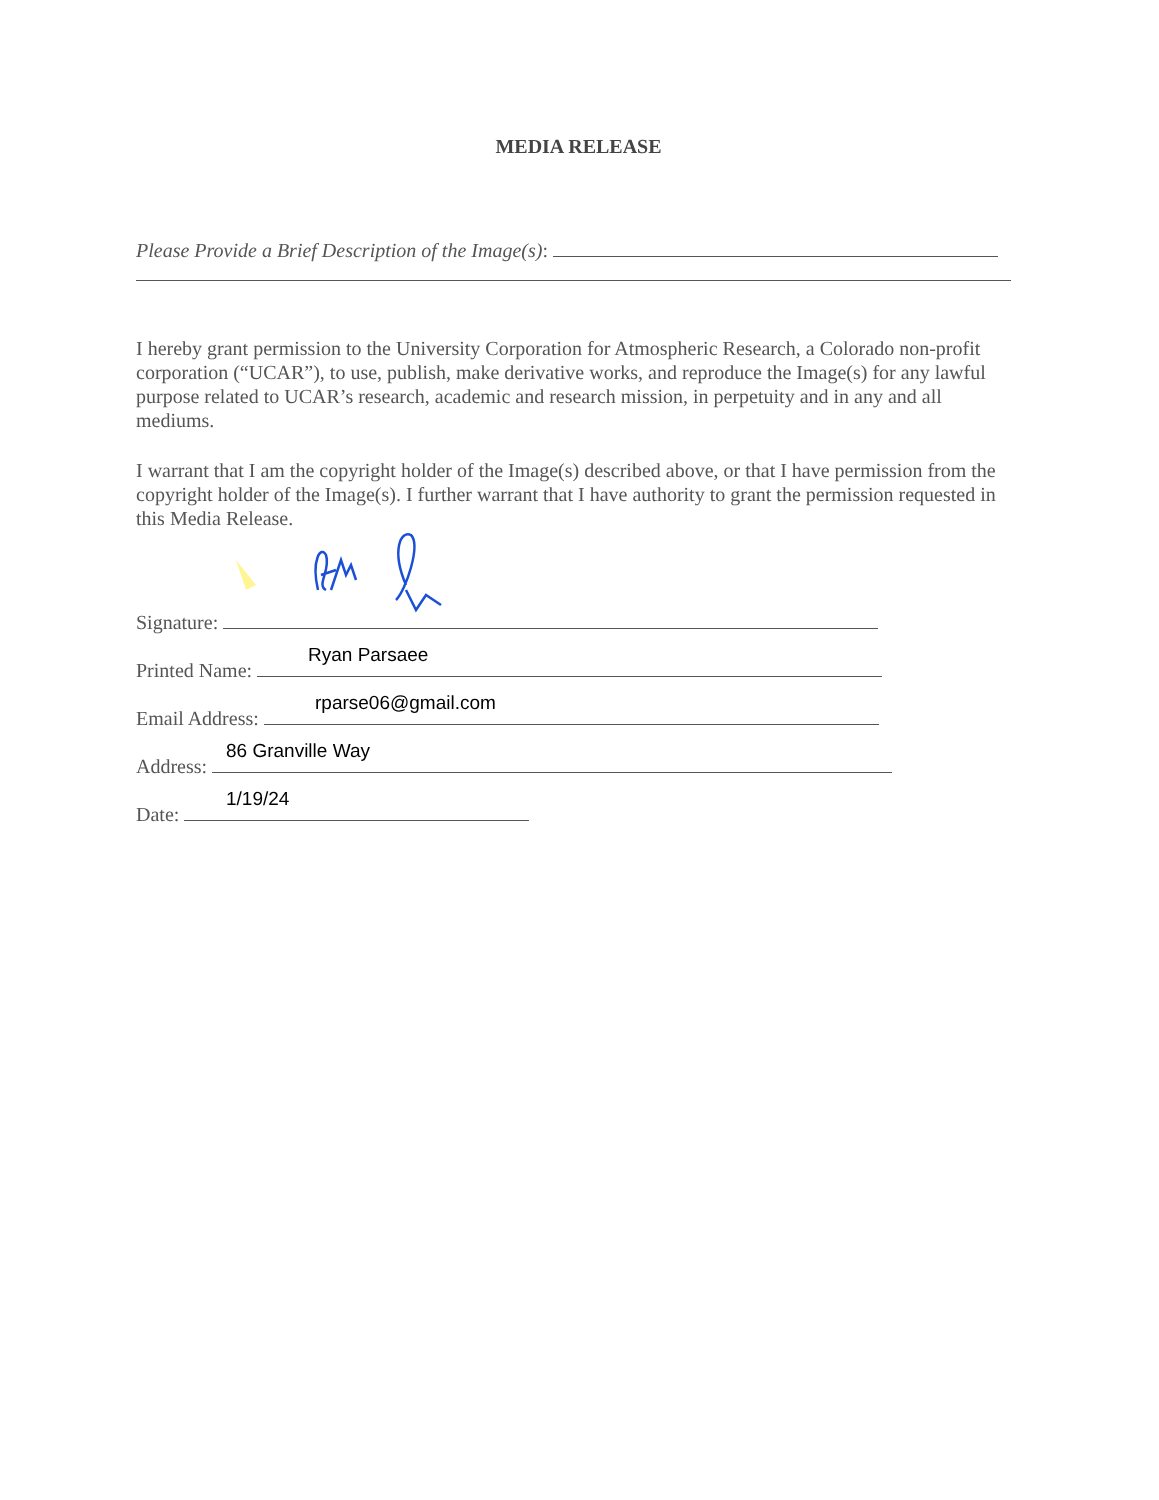MEDIA RELEASE
Please Provide a Brief Description of the Image(s):
I hereby grant permission to the University Corporation for Atmospheric Research, a Colorado non-profit corporation (“UCAR”), to use, publish, make derivative works, and reproduce the Image(s) for any lawful purpose related to UCAR’s research, academic and research mission, in perpetuity and in any and all mediums.
I warrant that I am the copyright holder of the Image(s) described above, or that I have permission from the copyright holder of the Image(s). I further warrant that I have authority to grant the permission requested in this Media Release.
Signature:
Printed Name:
Ryan Parsaee
Email Address:
rparse06@gmail.com
Address:
86 Granville Way
Date:
1/19/24